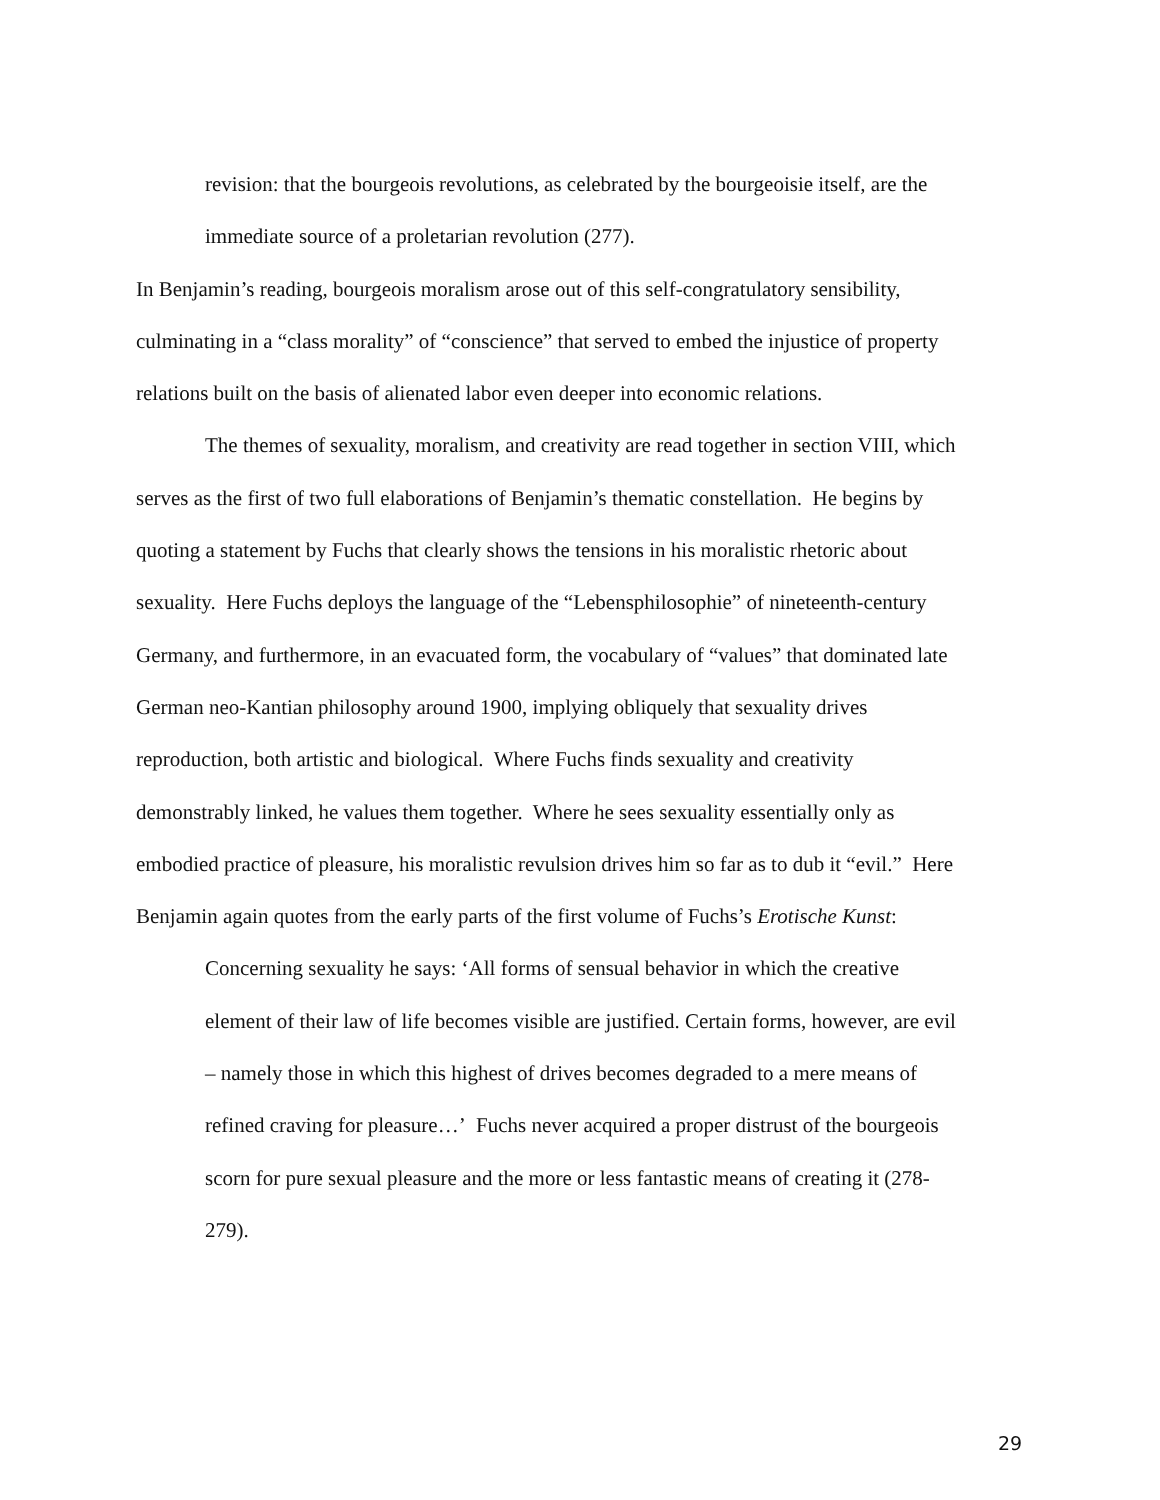revision: that the bourgeois revolutions, as celebrated by the bourgeoisie itself, are the immediate source of a proletarian revolution (277).
In Benjamin’s reading, bourgeois moralism arose out of this self-congratulatory sensibility, culminating in a “class morality” of “conscience” that served to embed the injustice of property relations built on the basis of alienated labor even deeper into economic relations.
The themes of sexuality, moralism, and creativity are read together in section VIII, which serves as the first of two full elaborations of Benjamin’s thematic constellation. He begins by quoting a statement by Fuchs that clearly shows the tensions in his moralistic rhetoric about sexuality. Here Fuchs deploys the language of the “Lebensphilosophie” of nineteenth-century Germany, and furthermore, in an evacuated form, the vocabulary of “values” that dominated late German neo-Kantian philosophy around 1900, implying obliquely that sexuality drives reproduction, both artistic and biological. Where Fuchs finds sexuality and creativity demonstrably linked, he values them together. Where he sees sexuality essentially only as embodied practice of pleasure, his moralistic revulsion drives him so far as to dub it “evil.” Here Benjamin again quotes from the early parts of the first volume of Fuchs’s Erotische Kunst:
Concerning sexuality he says: ‘All forms of sensual behavior in which the creative element of their law of life becomes visible are justified. Certain forms, however, are evil – namely those in which this highest of drives becomes degraded to a mere means of refined craving for pleasure…’ Fuchs never acquired a proper distrust of the bourgeois scorn for pure sexual pleasure and the more or less fantastic means of creating it (278-279).
29